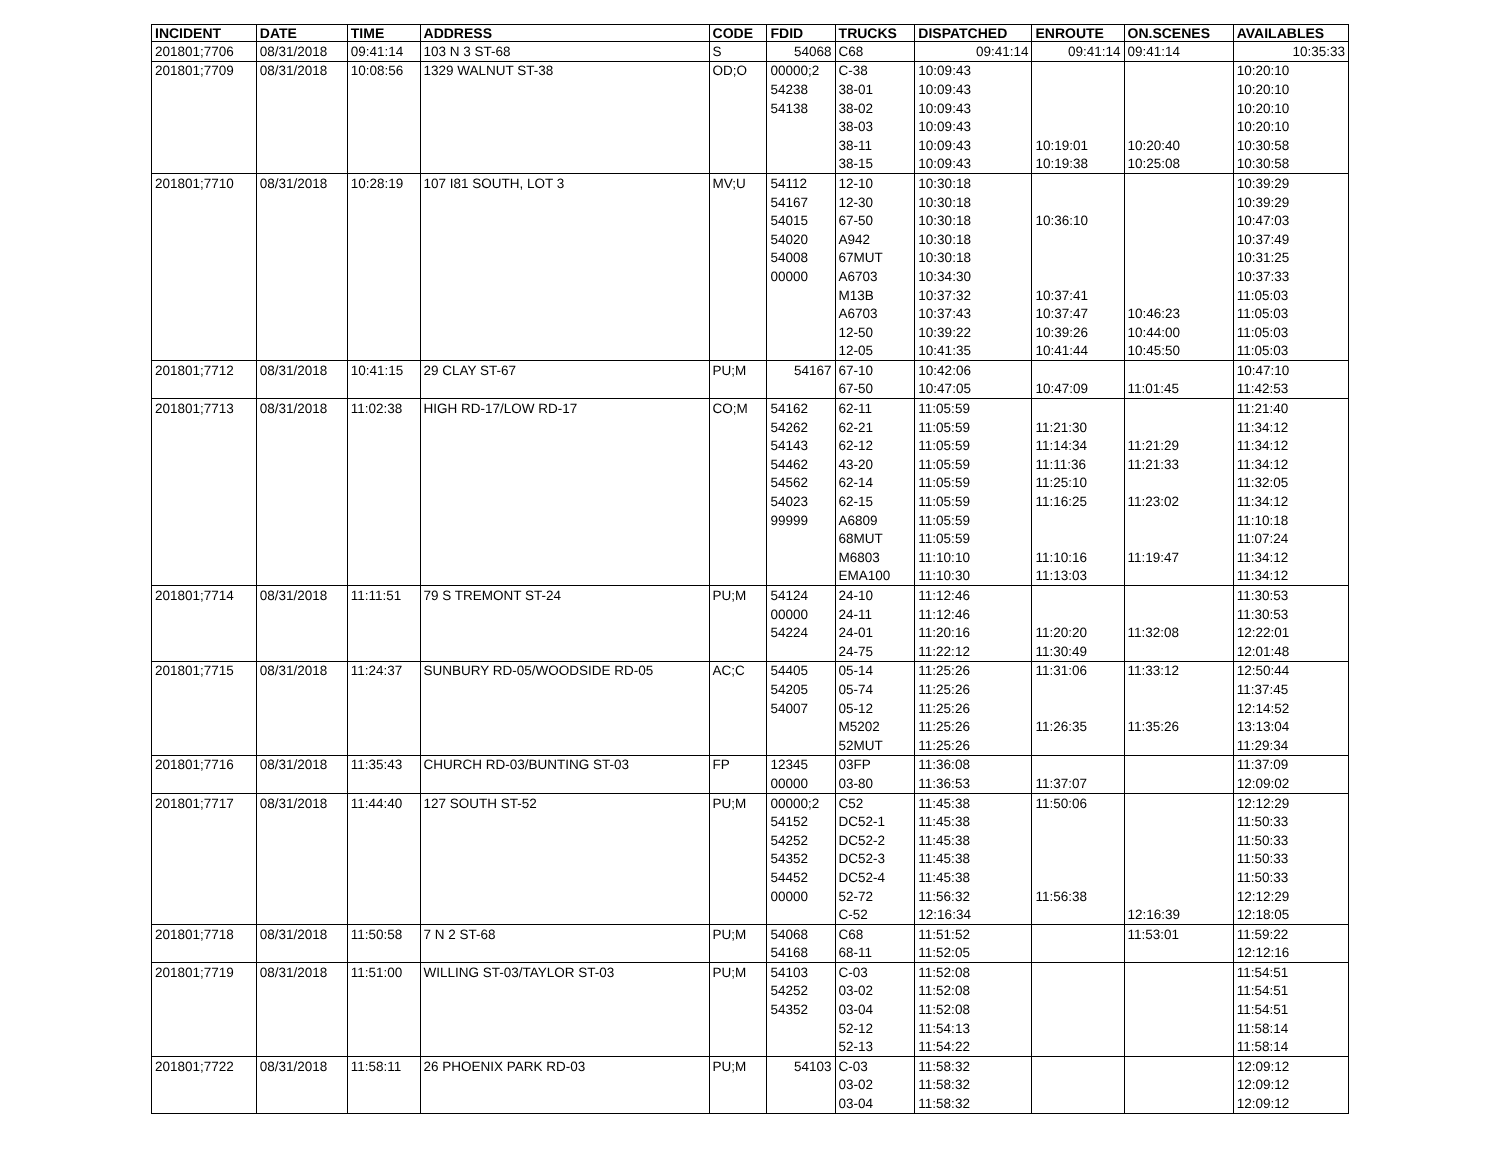| INCIDENT | DATE | TIME | ADDRESS | CODE | FDID | TRUCKS | DISPATCHED | ENROUTE | ON.SCENES | AVAILABLES |
| --- | --- | --- | --- | --- | --- | --- | --- | --- | --- | --- |
| 201801;7706 | 08/31/2018 | 09:41:14 | 103 N 3 ST-68 | S | 54068 | C68 | 09:41:14 | 09:41:14 | 09:41:14 | 10:35:33 |
| 201801;7709 | 08/31/2018 | 10:08:56 | 1329 WALNUT ST-38 | OD;O | 00000;2 | C-38 | 10:09:43 | | | 10:20:10 |
| | | | | | 54238 | 38-01 | 10:09:43 | | | 10:20:10 |
| | | | | | 54138 | 38-02 | 10:09:43 | | | 10:20:10 |
| | | | | | | 38-03 | 10:09:43 | | | 10:20:10 |
| | | | | | | 38-11 | 10:09:43 | 10:19:01 | 10:20:40 | 10:30:58 |
| | | | | | | 38-15 | 10:09:43 | 10:19:38 | 10:25:08 | 10:30:58 |
| 201801;7710 | 08/31/2018 | 10:28:19 | 107 I81 SOUTH, LOT 3 | MV;U | 54112 | 12-10 | 10:30:18 | | | 10:39:29 |
| | | | | | 54167 | 12-30 | 10:30:18 | | | 10:39:29 |
| | | | | | 54015 | 67-50 | 10:30:18 | 10:36:10 | | 10:47:03 |
| | | | | | 54020 | A942 | 10:30:18 | | | 10:37:49 |
| | | | | | 54008 | 67MUT | 10:30:18 | | | 10:31:25 |
| | | | | | 00000 | A6703 | 10:34:30 | | | 10:37:33 |
| | | | | | | M13B | 10:37:32 | 10:37:41 | | 11:05:03 |
| | | | | | | A6703 | 10:37:43 | 10:37:47 | 10:46:23 | 11:05:03 |
| | | | | | | 12-50 | 10:39:22 | 10:39:26 | 10:44:00 | 11:05:03 |
| | | | | | | 12-05 | 10:41:35 | 10:41:44 | 10:45:50 | 11:05:03 |
| 201801;7712 | 08/31/2018 | 10:41:15 | 29 CLAY ST-67 | PU;M | 54167 | 67-10 | 10:42:06 | | | 10:47:10 |
| | | | | | | 67-50 | 10:47:05 | 10:47:09 | 11:01:45 | 11:42:53 |
| 201801;7713 | 08/31/2018 | 11:02:38 | HIGH RD-17/LOW RD-17 | CO;M | 54162 | 62-11 | 11:05:59 | | | 11:21:40 |
| | | | | | 54262 | 62-21 | 11:05:59 | 11:21:30 | | 11:34:12 |
| | | | | | 54143 | 62-12 | 11:05:59 | 11:14:34 | 11:21:29 | 11:34:12 |
| | | | | | 54462 | 43-20 | 11:05:59 | 11:11:36 | 11:21:33 | 11:34:12 |
| | | | | | 54562 | 62-14 | 11:05:59 | 11:25:10 | | 11:32:05 |
| | | | | | 54023 | 62-15 | 11:05:59 | 11:16:25 | 11:23:02 | 11:34:12 |
| | | | | | 99999 | A6809 | 11:05:59 | | | 11:10:18 |
| | | | | | | 68MUT | 11:05:59 | | | 11:07:24 |
| | | | | | | M6803 | 11:10:10 | 11:10:16 | 11:19:47 | 11:34:12 |
| | | | | | | EMA100 | 11:10:30 | 11:13:03 | | 11:34:12 |
| 201801;7714 | 08/31/2018 | 11:11:51 | 79 S TREMONT ST-24 | PU;M | 54124 | 24-10 | 11:12:46 | | | 11:30:53 |
| | | | | | 00000 | 24-11 | 11:12:46 | | | 11:30:53 |
| | | | | | 54224 | 24-01 | 11:20:16 | 11:20:20 | 11:32:08 | 12:22:01 |
| | | | | | | 24-75 | 11:22:12 | 11:30:49 | | 12:01:48 |
| 201801;7715 | 08/31/2018 | 11:24:37 | SUNBURY RD-05/WOODSIDE RD-05 | AC;C | 54405 | 05-14 | 11:25:26 | 11:31:06 | 11:33:12 | 12:50:44 |
| | | | | | 54205 | 05-74 | 11:25:26 | | | 11:37:45 |
| | | | | | 54007 | 05-12 | 11:25:26 | | | 12:14:52 |
| | | | | | | M5202 | 11:25:26 | 11:26:35 | 11:35:26 | 13:13:04 |
| | | | | | | 52MUT | 11:25:26 | | | 11:29:34 |
| 201801;7716 | 08/31/2018 | 11:35:43 | CHURCH RD-03/BUNTING ST-03 | FP | 12345 | 03FP | 11:36:08 | | | 11:37:09 |
| | | | | | 00000 | 03-80 | 11:36:53 | 11:37:07 | | 12:09:02 |
| 201801;7717 | 08/31/2018 | 11:44:40 | 127 SOUTH ST-52 | PU;M | 00000;2 | C52 | 11:45:38 | 11:50:06 | | 12:12:29 |
| | | | | | 54152 | DC52-1 | 11:45:38 | | | 11:50:33 |
| | | | | | 54252 | DC52-2 | 11:45:38 | | | 11:50:33 |
| | | | | | 54352 | DC52-3 | 11:45:38 | | | 11:50:33 |
| | | | | | 54452 | DC52-4 | 11:45:38 | | | 11:50:33 |
| | | | | | 00000 | 52-72 | 11:56:32 | 11:56:38 | | 12:12:29 |
| | | | | | | C-52 | 12:16:34 | | 12:16:39 | 12:18:05 |
| 201801;7718 | 08/31/2018 | 11:50:58 | 7 N 2 ST-68 | PU;M | 54068 | C68 | 11:51:52 | | 11:53:01 | 11:59:22 |
| | | | | | 54168 | 68-11 | 11:52:05 | | | 12:12:16 |
| 201801;7719 | 08/31/2018 | 11:51:00 | WILLING ST-03/TAYLOR ST-03 | PU;M | 54103 | C-03 | 11:52:08 | | | 11:54:51 |
| | | | | | 54252 | 03-02 | 11:52:08 | | | 11:54:51 |
| | | | | | 54352 | 03-04 | 11:52:08 | | | 11:54:51 |
| | | | | | | 52-12 | 11:54:13 | | | 11:58:14 |
| | | | | | | 52-13 | 11:54:22 | | | 11:58:14 |
| 201801;7722 | 08/31/2018 | 11:58:11 | 26 PHOENIX PARK RD-03 | PU;M | 54103 | C-03 | 11:58:32 | | | 12:09:12 |
| | | | | | | 03-02 | 11:58:32 | | | 12:09:12 |
| | | | | | | 03-04 | 11:58:32 | | | 12:09:12 |